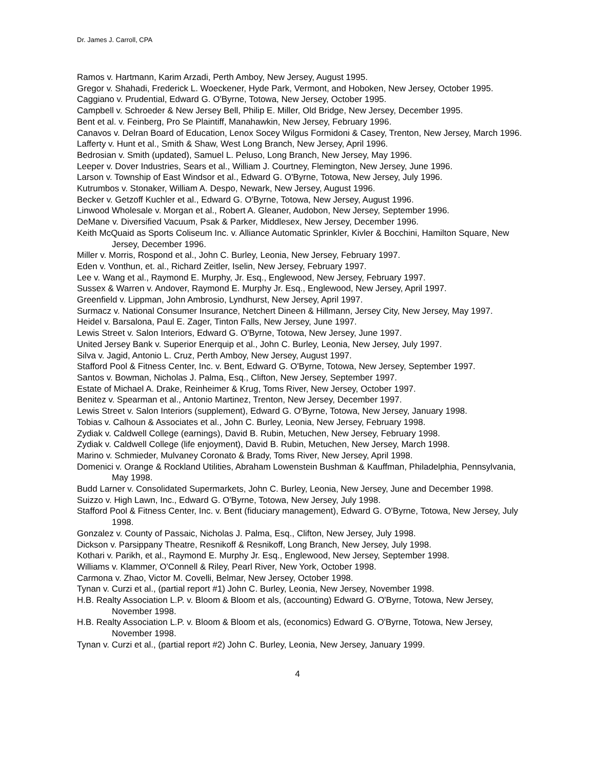Dr. James J. Carroll, CPA
Ramos v. Hartmann, Karim Arzadi, Perth Amboy, New Jersey, August 1995.
Gregor v. Shahadi, Frederick L. Woeckener, Hyde Park, Vermont, and Hoboken, New Jersey, October 1995.
Caggiano v. Prudential, Edward G. O'Byrne, Totowa, New Jersey, October 1995.
Campbell v. Schroeder & New Jersey Bell, Philip E. Miller, Old Bridge, New Jersey, December 1995.
Bent et al. v. Feinberg, Pro Se Plaintiff, Manahawkin, New Jersey, February 1996.
Canavos v. Delran Board of Education, Lenox Socey Wilgus Formidoni & Casey, Trenton, New Jersey, March 1996.
Lafferty v. Hunt et al., Smith & Shaw, West Long Branch, New Jersey, April 1996.
Bedrosian v. Smith (updated), Samuel L. Peluso, Long Branch, New Jersey, May 1996.
Leeper v. Dover Industries, Sears et al., William J. Courtney, Flemington, New Jersey, June 1996.
Larson v. Township of East Windsor et al., Edward G. O'Byrne, Totowa, New Jersey, July 1996.
Kutrumbos v. Stonaker, William A. Despo, Newark, New Jersey, August 1996.
Becker v. Getzoff Kuchler et al., Edward G. O'Byrne, Totowa, New Jersey, August 1996.
Linwood Wholesale v. Morgan et al., Robert A. Gleaner, Audobon, New Jersey, September 1996.
DeMane v. Diversified Vacuum, Psak & Parker, Middlesex, New Jersey, December 1996.
Keith McQuaid as Sports Coliseum Inc. v. Alliance Automatic Sprinkler, Kivler & Bocchini, Hamilton Square, New Jersey, December 1996.
Miller v. Morris, Rospond et al., John C. Burley, Leonia, New Jersey, February 1997.
Eden v. Vonthun, et. al., Richard Zeitler, Iselin, New Jersey, February 1997.
Lee v. Wang et al., Raymond E. Murphy, Jr. Esq., Englewood, New Jersey, February 1997.
Sussex & Warren v. Andover, Raymond E. Murphy Jr. Esq., Englewood, New Jersey, April 1997.
Greenfield v. Lippman, John Ambrosio, Lyndhurst, New Jersey, April 1997.
Surmacz v. National Consumer Insurance, Netchert Dineen & Hillmann, Jersey City, New Jersey, May 1997.
Heidel v. Barsalona, Paul E. Zager, Tinton Falls, New Jersey, June 1997.
Lewis Street v. Salon Interiors, Edward G. O'Byrne, Totowa, New Jersey, June 1997.
United Jersey Bank v. Superior Enerquip et al., John C. Burley, Leonia, New Jersey, July 1997.
Silva v. Jagid, Antonio L. Cruz, Perth Amboy, New Jersey, August 1997.
Stafford Pool & Fitness Center, Inc. v. Bent, Edward G. O'Byrne, Totowa, New Jersey, September 1997.
Santos v. Bowman, Nicholas J. Palma, Esq., Clifton, New Jersey, September 1997.
Estate of Michael A. Drake, Reinheimer & Krug, Toms River, New Jersey, October 1997.
Benitez v. Spearman et al., Antonio Martinez, Trenton, New Jersey, December 1997.
Lewis Street v. Salon Interiors (supplement), Edward G. O'Byrne, Totowa, New Jersey, January 1998.
Tobias v. Calhoun & Associates et al., John C. Burley, Leonia, New Jersey, February 1998.
Zydiak v. Caldwell College (earnings), David B. Rubin, Metuchen, New Jersey, February 1998.
Zydiak v. Caldwell College (life enjoyment), David B. Rubin, Metuchen, New Jersey, March 1998.
Marino v. Schmieder, Mulvaney Coronato & Brady, Toms River, New Jersey, April 1998.
Domenici v. Orange & Rockland Utilities, Abraham Lowenstein Bushman & Kauffman, Philadelphia, Pennsylvania, May 1998.
Budd Larner v. Consolidated Supermarkets, John C. Burley, Leonia, New Jersey, June and December 1998.
Suizzo v. High Lawn, Inc., Edward G. O'Byrne, Totowa, New Jersey, July 1998.
Stafford Pool & Fitness Center, Inc. v. Bent (fiduciary management), Edward G. O'Byrne, Totowa, New Jersey, July 1998.
Gonzalez v. County of Passaic, Nicholas J. Palma, Esq., Clifton, New Jersey, July 1998.
Dickson v. Parsippany Theatre, Resnikoff & Resnikoff, Long Branch, New Jersey, July 1998.
Kothari v. Parikh, et al., Raymond E. Murphy Jr. Esq., Englewood, New Jersey, September 1998.
Williams v. Klammer, O'Connell & Riley, Pearl River, New York, October 1998.
Carmona v. Zhao, Victor M. Covelli, Belmar, New Jersey, October 1998.
Tynan v. Curzi et al., (partial report #1) John C. Burley, Leonia, New Jersey, November 1998.
H.B. Realty Association L.P. v. Bloom & Bloom et als, (accounting) Edward G. O'Byrne, Totowa, New Jersey, November 1998.
H.B. Realty Association L.P. v. Bloom & Bloom et als, (economics) Edward G. O'Byrne, Totowa, New Jersey, November 1998.
Tynan v. Curzi et al., (partial report #2) John C. Burley, Leonia, New Jersey, January 1999.
4